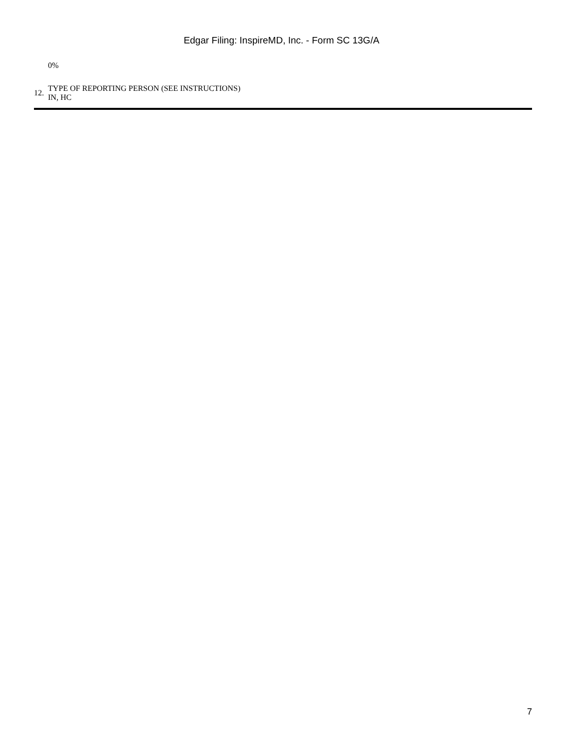Edgar Filing: InspireMD, Inc. - Form SC 13G/A
0%
| 12. | TYPE OF REPORTING PERSON (SEE INSTRUCTIONS) IN, HC |
7